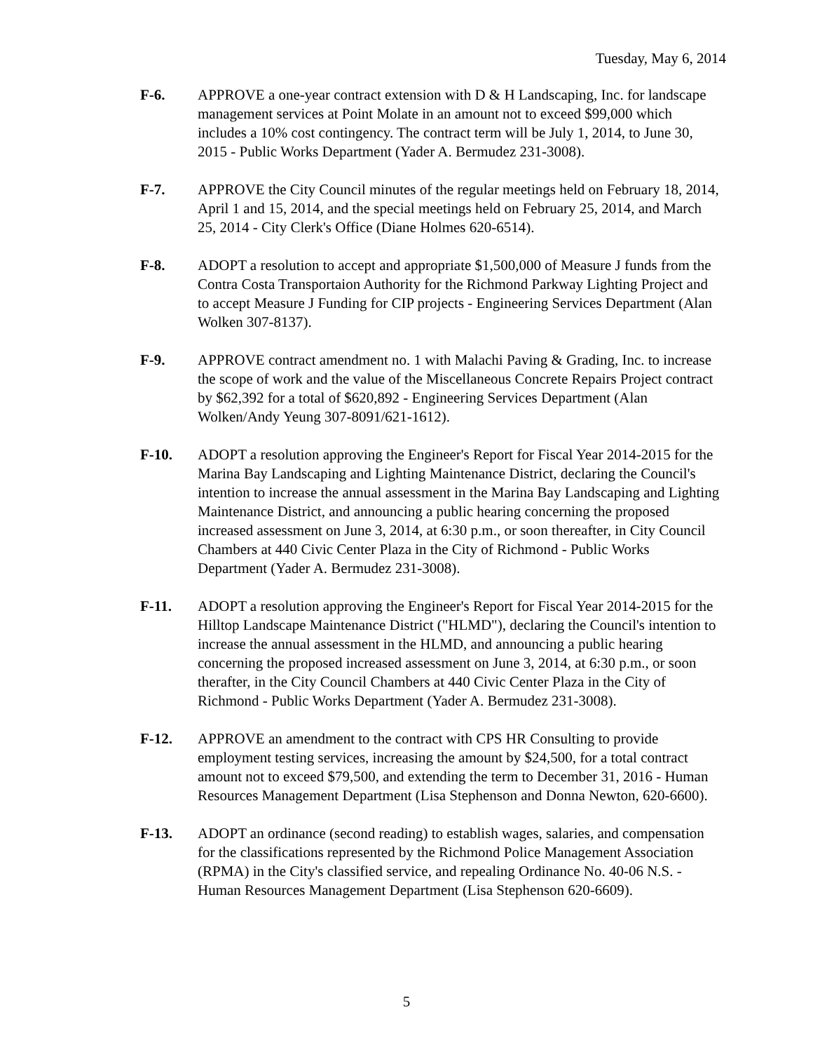Tuesday, May 6, 2014
F-6. APPROVE a one-year contract extension with D & H Landscaping, Inc. for landscape management services at Point Molate in an amount not to exceed $99,000 which includes a 10% cost contingency. The contract term will be July 1, 2014, to June 30, 2015 - Public Works Department (Yader A. Bermudez 231-3008).
F-7. APPROVE the City Council minutes of the regular meetings held on February 18, 2014, April 1 and 15, 2014, and the special meetings held on February 25, 2014, and March 25, 2014 - City Clerk's Office (Diane Holmes 620-6514).
F-8. ADOPT a resolution to accept and appropriate $1,500,000 of Measure J funds from the Contra Costa Transportaion Authority for the Richmond Parkway Lighting Project and to accept Measure J Funding for CIP projects - Engineering Services Department (Alan Wolken 307-8137).
F-9. APPROVE contract amendment no. 1 with Malachi Paving & Grading, Inc. to increase the scope of work and the value of the Miscellaneous Concrete Repairs Project contract by $62,392 for a total of $620,892 - Engineering Services Department (Alan Wolken/Andy Yeung 307-8091/621-1612).
F-10. ADOPT a resolution approving the Engineer's Report for Fiscal Year 2014-2015 for the Marina Bay Landscaping and Lighting Maintenance District, declaring the Council's intention to increase the annual assessment in the Marina Bay Landscaping and Lighting Maintenance District, and announcing a public hearing concerning the proposed increased assessment on June 3, 2014, at 6:30 p.m., or soon thereafter, in City Council Chambers at 440 Civic Center Plaza in the City of Richmond - Public Works Department (Yader A. Bermudez 231-3008).
F-11. ADOPT a resolution approving the Engineer's Report for Fiscal Year 2014-2015 for the Hilltop Landscape Maintenance District ("HLMD"), declaring the Council's intention to increase the annual assessment in the HLMD, and announcing a public hearing concerning the proposed increased assessment on June 3, 2014, at 6:30 p.m., or soon therafter, in the City Council Chambers at 440 Civic Center Plaza in the City of Richmond - Public Works Department (Yader A. Bermudez 231-3008).
F-12. APPROVE an amendment to the contract with CPS HR Consulting to provide employment testing services, increasing the amount by $24,500, for a total contract amount not to exceed $79,500, and extending the term to December 31, 2016 - Human Resources Management Department (Lisa Stephenson and Donna Newton, 620-6600).
F-13. ADOPT an ordinance (second reading) to establish wages, salaries, and compensation for the classifications represented by the Richmond Police Management Association (RPMA) in the City's classified service, and repealing Ordinance No. 40-06 N.S. - Human Resources Management Department (Lisa Stephenson 620-6609).
5